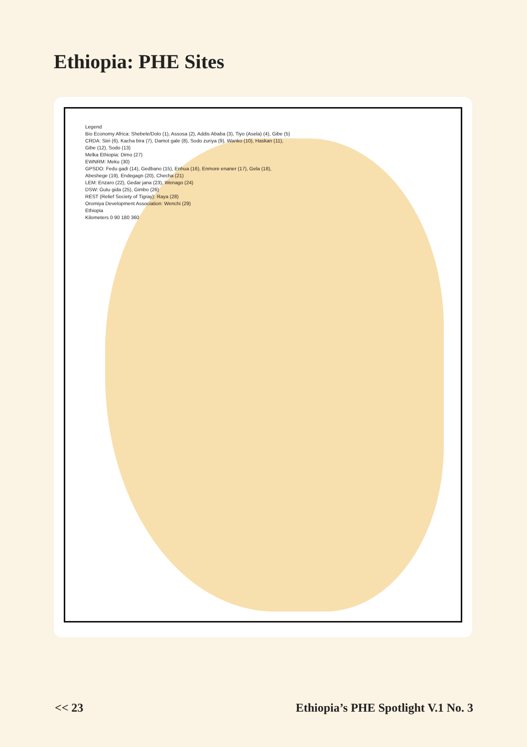Ethiopia: PHE Sites
Legend
Bio Economy Africa: Shebele/Dolo (1), Assosa (2), Addis Ababa (3), Tiyo (Asela) (4), Gibe (5)
CRDA: Siiri (6), Kacha bira (7), Damot gale (8), Sodo zuriya (9), Wanko (10), Haskan (11), Gibe (12), Sodo (13)
Melka Ethiopia: Dimo (27)
EWNRM: Meku (30)
GPSDO: Fedu gadi (14), Gedbano (15), Enhua (16), Enmore enaner (17), Gela (18), Abeshege (19), Endegagn (20), Checha (21)
LEM: Enzaro (22), Gedar jana (23), Wenago (24)
DSW: Gutu gida (25), Gimbo (26)
REST (Relief Society of Tigray): Raya (28)
Oromiya Development Association: Wenchi (29)
Ethiopia
Kilometers 0 90 180 360
<< 23 Ethiopia’s PHE Spotlight V.1 No. 3